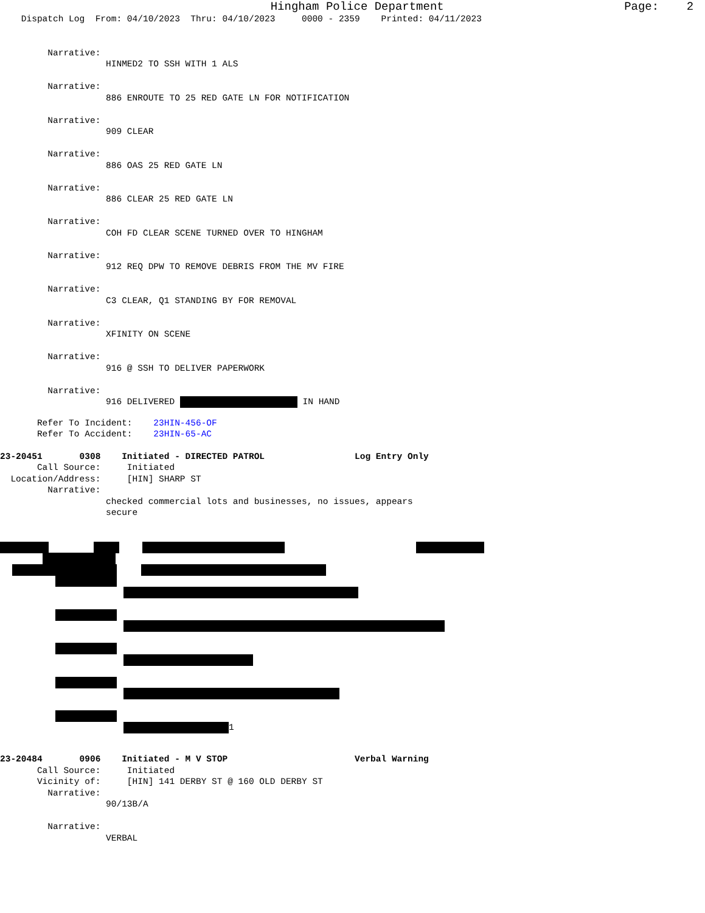Hingham Police Department Page: 2
Dispatch Log From: 04/10/2023 Thru: 04/10/2023 0000 - 2359 Printed: 04/11/2023
Narrative:
HINMED2 TO SSH WITH 1 ALS
Narrative:
886 ENROUTE TO 25 RED GATE LN FOR NOTIFICATION
Narrative:
909 CLEAR
Narrative:
886 OAS 25 RED GATE LN
Narrative:
886 CLEAR 25 RED GATE LN
Narrative:
COH FD CLEAR SCENE TURNED OVER TO HINGHAM
Narrative:
912 REQ DPW TO REMOVE DEBRIS FROM THE MV FIRE
Narrative:
C3 CLEAR, Q1 STANDING BY FOR REMOVAL
Narrative:
XFINITY ON SCENE
Narrative:
916 @ SSH TO DELIVER PAPERWORK
Narrative:
916 DELIVERED IN HAND
Refer To Incident: 23HIN-456-OF
Refer To Accident: 23HIN-65-AC
23-20451 0308 Initiated - DIRECTED PATROL Log Entry Only
Call Source: Initiated
Location/Address: [HIN] SHARP ST
Narrative:
checked commercial lots and businesses, no issues, appears
secure
1
23-20484 0906 Initiated - M V STOP Verbal Warning
Call Source: Initiated
Vicinity of: [HIN] 141 DERBY ST @ 160 OLD DERBY ST
Narrative:
90/13B/A
Narrative:
VERBAL